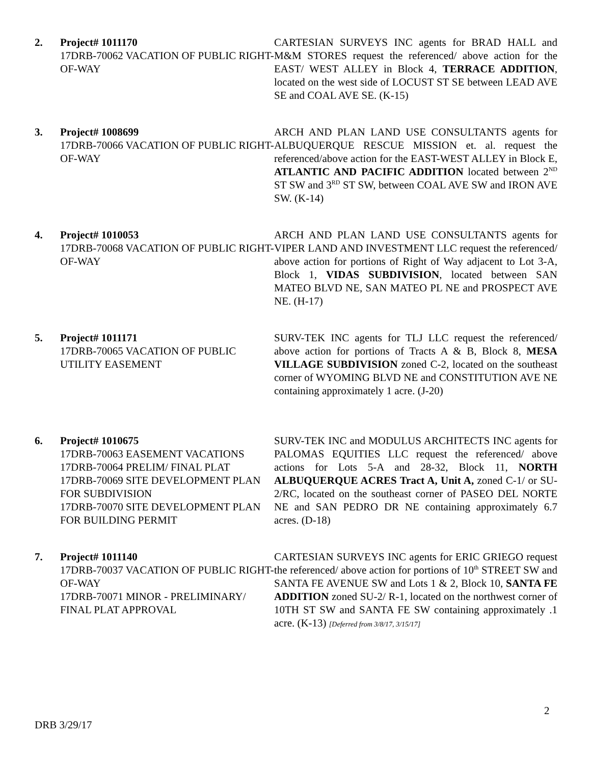2. Project# 1011170
17DRB-70062 VACATION OF PUBLIC RIGHT-OF-WAY
CARTESIAN SURVEYS INC agents for BRAD HALL and M&M STORES request the referenced/ above action for the EAST/ WEST ALLEY in Block 4, TERRACE ADDITION, located on the west side of LOCUST ST SE between LEAD AVE SE and COAL AVE SE. (K-15)
3. Project# 1008699
17DRB-70066 VACATION OF PUBLIC RIGHT-OF-WAY
ARCH AND PLAN LAND USE CONSULTANTS agents for ALBUQUERQUE RESCUE MISSION et. al. request the referenced/above action for the EAST-WEST ALLEY in Block E, ATLANTIC AND PACIFIC ADDITION located between 2<sup>ND</sup> ST SW and 3<sup>RD</sup> ST SW, between COAL AVE SW and IRON AVE SW. (K-14)
4. Project# 1010053
17DRB-70068 VACATION OF PUBLIC RIGHT-OF-WAY
ARCH AND PLAN LAND USE CONSULTANTS agents for VIPER LAND AND INVESTMENT LLC request the referenced/ above action for portions of Right of Way adjacent to Lot 3-A, Block 1, VIDAS SUBDIVISION, located between SAN MATEO BLVD NE, SAN MATEO PL NE and PROSPECT AVE NE. (H-17)
5. Project# 1011171
17DRB-70065 VACATION OF PUBLIC UTILITY EASEMENT
SURV-TEK INC agents for TLJ LLC request the referenced/ above action for portions of Tracts A & B, Block 8, MESA VILLAGE SUBDIVISION zoned C-2, located on the southeast corner of WYOMING BLVD NE and CONSTITUTION AVE NE containing approximately 1 acre. (J-20)
6. Project# 1010675
17DRB-70063 EASEMENT VACATIONS
17DRB-70064 PRELIM/ FINAL PLAT
17DRB-70069 SITE DEVELOPMENT PLAN FOR SUBDIVISION
17DRB-70070 SITE DEVELOPMENT PLAN FOR BUILDING PERMIT
SURV-TEK INC and MODULUS ARCHITECTS INC agents for PALOMAS EQUITIES LLC request the referenced/ above actions for Lots 5-A and 28-32, Block 11, NORTH ALBUQUERQUE ACRES Tract A, Unit A, zoned C-1/ or SU-2/RC, located on the southeast corner of PASEO DEL NORTE NE and SAN PEDRO DR NE containing approximately 6.7 acres. (D-18)
7. Project# 1011140
17DRB-70037 VACATION OF PUBLIC RIGHT-OF-WAY
17DRB-70071 MINOR - PRELIMINARY/ FINAL PLAT APPROVAL
CARTESIAN SURVEYS INC agents for ERIC GRIEGO request the referenced/ above action for portions of 10<sup>th</sup> STREET SW and SANTA FE AVENUE SW and Lots 1 & 2, Block 10, SANTA FE ADDITION zoned SU-2/ R-1, located on the northwest corner of 10TH ST SW and SANTA FE SW containing approximately .1 acre. (K-13) [Deferred from 3/8/17, 3/15/17]
2
DRB 3/29/17